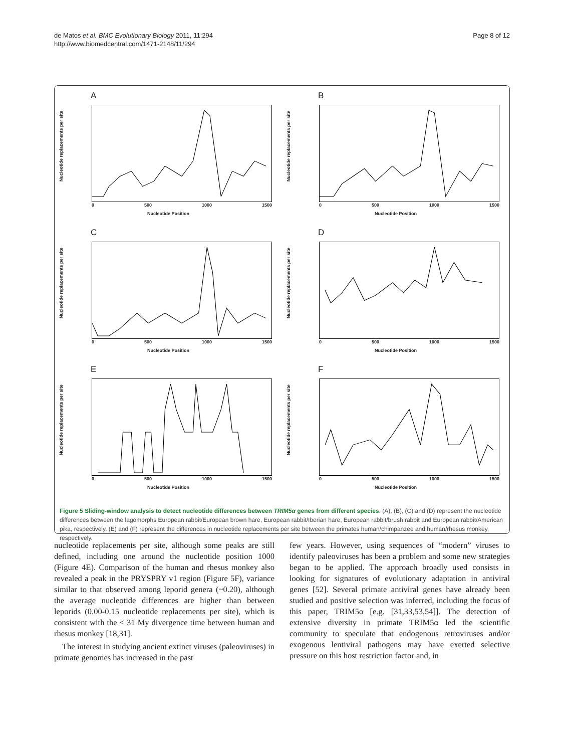de Matos et al. BMC Evolutionary Biology 2011, 11:294
http://www.biomedcentral.com/1471-2148/11/294
Page 8 of 12
A
Nucleotide replacements per site
0 500 1000 1500
Nucleotide Position
B
Nucleotide replacements per site
0 500 1000 1500
Nucleotide Position
C
Nucleotide replacements per site
0 500 1000 1500
Nucleotide Position
D
Nucleotide replacements per site
0 500 1000 1500
Nucleotide Position
E
Nucleotide replacements per site
0 500 1000 1500
Nucleotide Position
F
Nucleotide replacements per site
0 500 1000 1500
Nucleotide Position
Figure 5 Sliding-window analysis to detect nucleotide differences between TRIM5α genes from different species. (A), (B), (C) and (D) represent the nucleotide differences between the lagomorphs European rabbit/European brown hare, European rabbit/Iberian hare, European rabbit/brush rabbit and European rabbit/American pika, respectively. (E) and (F) represent the differences in nucleotide replacements per site between the primates human/chimpanzee and human/rhesus monkey, respectively.
nucleotide replacements per site, although some peaks are still defined, including one around the nucleotide position 1000 (Figure 4E). Comparison of the human and rhesus monkey also revealed a peak in the PRYSPRY v1 region (Figure 5F), variance similar to that observed among leporid genera (~0.20), although the average nucleotide differences are higher than between leporids (0.00-0.15 nucleotide replacements per site), which is consistent with the < 31 My divergence time between human and rhesus monkey [18,31].
The interest in studying ancient extinct viruses (paleoviruses) in primate genomes has increased in the past
few years. However, using sequences of “modern” viruses to identify paleoviruses has been a problem and some new strategies began to be applied. The approach broadly used consists in looking for signatures of evolutionary adaptation in antiviral genes [52]. Several primate antiviral genes have already been studied and positive selection was inferred, including the focus of this paper, TRIM5α [e.g. [31,33,53,54]]. The detection of extensive diversity in primate TRIM5α led the scientific community to speculate that endogenous retroviruses and/or exogenous lentiviral pathogens may have exerted selective pressure on this host restriction factor and, in